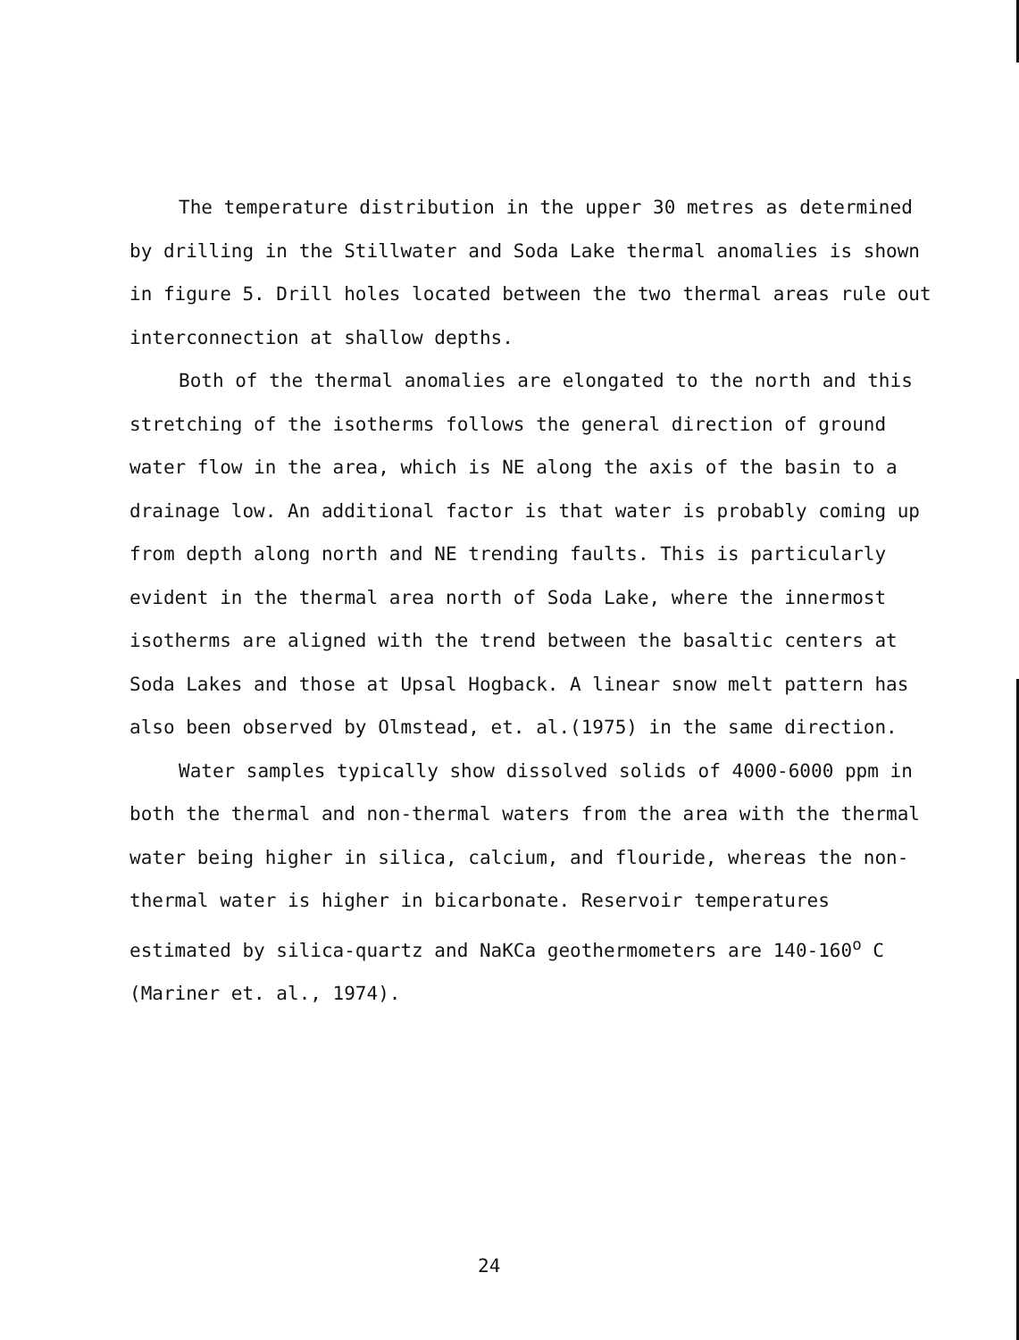The temperature distribution in the upper 30 metres as determined by drilling in the Stillwater and Soda Lake thermal anomalies is shown in figure 5. Drill holes located between the two thermal areas rule out interconnection at shallow depths.
Both of the thermal anomalies are elongated to the north and this stretching of the isotherms follows the general direction of ground water flow in the area, which is NE along the axis of the basin to a drainage low. An additional factor is that water is probably coming up from depth along north and NE trending faults. This is particularly evident in the thermal area north of Soda Lake, where the innermost isotherms are aligned with the trend between the basaltic centers at Soda Lakes and those at Upsal Hogback. A linear snow melt pattern has also been observed by Olmstead, et. al.(1975) in the same direction.
Water samples typically show dissolved solids of 4000-6000 ppm in both the thermal and non-thermal waters from the area with the thermal water being higher in silica, calcium, and flouride, whereas the non-thermal water is higher in bicarbonate. Reservoir temperatures estimated by silica-quartz and NaKCa geothermometers are 140-160<sup>o</sup> C (Mariner et. al., 1974).
24